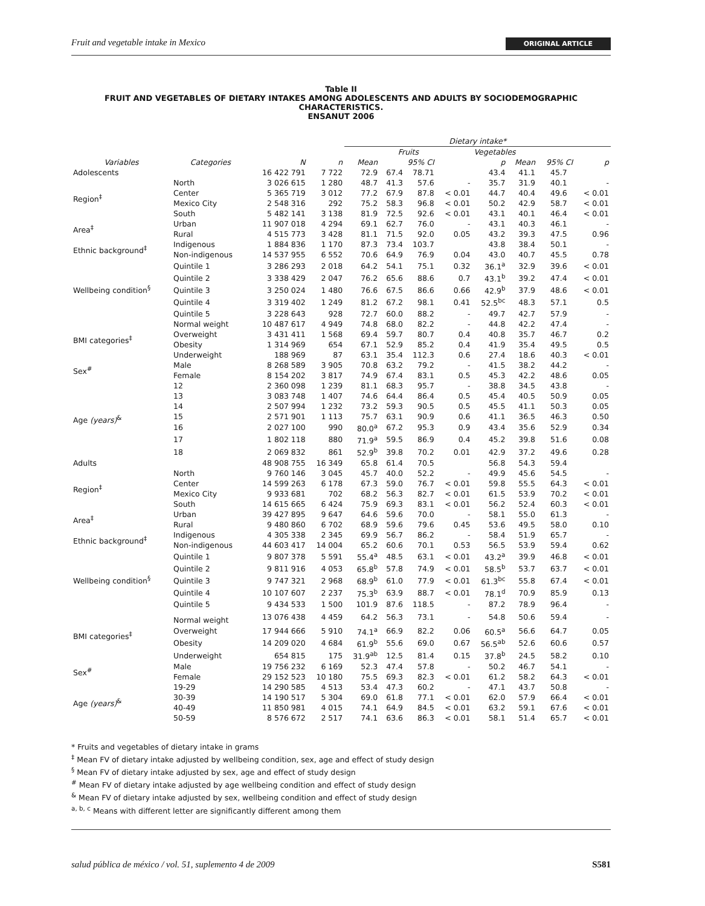Fruit and vegetable intake in Mexico ORIGINAL ARTICLE
Table II
FRUIT AND VEGETABLES OF DIETARY INTAKES AMONG ADOLESCENTS AND ADULTS BY SOCIODEMOGRAPHIC CHARACTERISTICS.
ENSANUT 2006
| | | | | Dietary intake* | | | | | | | | |
| --- | --- | --- | --- | --- | --- | --- | --- | --- | --- | --- | --- | --- |
| | | | | Fruits | | | | Vegetables | | | | |
| Variables | Categories | N | n | Mean | 95% CI | | | p | Mean | 95% CI | | p |
| Adolescents | | 16 422 791 | 7 722 | 72.9 | 67.4 | 78.71 | | 43.4 | 41.1 | 45.7 | | |
| Region<sup>‡</sup> | North | 3 026 615 | 1 280 | 48.7 | 41.3 | 57.6 | - | 35.7 | 31.9 | 40.1 | | - |
| | Center | 5 365 719 | 3 012 | 77.2 | 67.9 | 87.8 | < 0.01 | 44.7 | 40.4 | 49.6 | | < 0.01 |
| | Mexico City | 2 548 316 | 292 | 75.2 | 58.3 | 96.8 | < 0.01 | 50.2 | 42.9 | 58.7 | | < 0.01 |
| | South | 5 482 141 | 3 138 | 81.9 | 72.5 | 92.6 | < 0.01 | 43.1 | 40.1 | 46.4 | | < 0.01 |
| Area<sup>‡</sup> | Urban | 11 907 018 | 4 294 | 69.1 | 62.7 | 76.0 | - | 43.1 | 40.3 | 46.1 | | - |
| | Rural | 4 515 773 | 3 428 | 81.1 | 71.5 | 92.0 | 0.05 | 43.2 | 39.3 | 47.5 | | 0.96 |
| Ethnic background<sup>‡</sup> | Indigenous | 1 884 836 | 1 170 | 87.3 | 73.4 | 103.7 | | 43.8 | 38.4 | 50.1 | | - |
| | Non-indigenous | 14 537 955 | 6 552 | 70.6 | 64.9 | 76.9 | 0.04 | 43.0 | 40.7 | 45.5 | | 0.78 |
| Wellbeing condition<sup>§</sup> | Quintile 1 | 3 286 293 | 2 018 | 64.2 | 54.1 | 75.1 | 0.32 | 36.1<sup>a</sup> | 32.9 | 39.6 | | < 0.01 |
| | Quintile 2 | 3 338 429 | 2 047 | 76.2 | 65.6 | 88.6 | 0.7 | 43.1<sup>b</sup> | 39.2 | 47.4 | | < 0.01 |
| | Quintile 3 | 3 250 024 | 1 480 | 76.6 | 67.5 | 86.6 | 0.66 | 42.9<sup>b</sup> | 37.9 | 48.6 | | < 0.01 |
| | Quintile 4 | 3 319 402 | 1 249 | 81.2 | 67.2 | 98.1 | 0.41 | 52.5<sup>bc</sup> | 48.3 | 57.1 | | 0.5 |
| | Quintile 5 | 3 228 643 | 928 | 72.7 | 60.0 | 88.2 | - | 49.7 | 42.7 | 57.9 | | - |
| BMI categories<sup>‡</sup> | Normal weight | 10 487 617 | 4 949 | 74.8 | 68.0 | 82.2 | - | 44.8 | 42.2 | 47.4 | | - |
| | Overweight | 3 431 411 | 1 568 | 69.4 | 59.7 | 80.7 | 0.4 | 40.8 | 35.7 | 46.7 | | 0.2 |
| | Obesity | 1 314 969 | 654 | 67.1 | 52.9 | 85.2 | 0.4 | 41.9 | 35.4 | 49.5 | | 0.5 |
| | Underweight | 188 969 | 87 | 63.1 | 35.4 | 112.3 | 0.6 | 27.4 | 18.6 | 40.3 | | < 0.01 |
| Sex<sup>#</sup> | Male | 8 268 589 | 3 905 | 70.8 | 63.2 | 79.2 | - | 41.5 | 38.2 | 44.2 | | - |
| | Female | 8 154 202 | 3 817 | 74.9 | 67.4 | 83.1 | 0.5 | 45.3 | 42.2 | 48.6 | | 0.05 |
| Age (years)<sup>&</sup> | 12 | 2 360 098 | 1 239 | 81.1 | 68.3 | 95.7 | - | 38.8 | 34.5 | 43.8 | | - |
| | 13 | 3 083 748 | 1 407 | 74.6 | 64.4 | 86.4 | 0.5 | 45.4 | 40.5 | 50.9 | | 0.05 |
| | 14 | 2 507 994 | 1 232 | 73.2 | 59.3 | 90.5 | 0.5 | 45.5 | 41.1 | 50.3 | | 0.05 |
| | 15 | 2 571 901 | 1 113 | 75.7 | 63.1 | 90.9 | 0.6 | 41.1 | 36.5 | 46.3 | | 0.50 |
| | 16 | 2 027 100 | 990 | 80.0<sup>a</sup> | 67.2 | 95.3 | 0.9 | 43.4 | 35.6 | 52.9 | | 0.34 |
| | 17 | 1 802 118 | 880 | 71.9<sup>a</sup> | 59.5 | 86.9 | 0.4 | 45.2 | 39.8 | 51.6 | | 0.08 |
| | 18 | 2 069 832 | 861 | 52.9<sup>b</sup> | 39.8 | 70.2 | 0.01 | 42.9 | 37.2 | 49.6 | | 0.28 |
| Adults | | 48 908 755 | 16 349 | 65.8 | 61.4 | 70.5 | | 56.8 | 54.3 | 59.4 | | |
| Region<sup>‡</sup> | North | 9 760 146 | 3 045 | 45.7 | 40.0 | 52.2 | - | 49.9 | 45.6 | 54.5 | | - |
| | Center | 14 599 263 | 6 178 | 67.3 | 59.0 | 76.7 | < 0.01 | 59.8 | 55.5 | 64.3 | | < 0.01 |
| | Mexico City | 9 933 681 | 702 | 68.2 | 56.3 | 82.7 | < 0.01 | 61.5 | 53.9 | 70.2 | | < 0.01 |
| | South | 14 615 665 | 6 424 | 75.9 | 69.3 | 83.1 | < 0.01 | 56.2 | 52.4 | 60.3 | | < 0.01 |
| Area<sup>‡</sup> | Urban | 39 427 895 | 9 647 | 64.6 | 59.6 | 70.0 | - | 58.1 | 55.0 | 61.3 | | - |
| | Rural | 9 480 860 | 6 702 | 68.9 | 59.6 | 79.6 | 0.45 | 53.6 | 49.5 | 58.0 | | 0.10 |
| Ethnic background<sup>‡</sup> | Indigenous | 4 305 338 | 2 345 | 69.9 | 56.7 | 86.2 | - | 58.4 | 51.9 | 65.7 | | - |
| | Non-indigenous | 44 603 417 | 14 004 | 65.2 | 60.6 | 70.1 | 0.53 | 56.5 | 53.9 | 59.4 | | 0.62 |
| Wellbeing condition<sup>§</sup> | Quintile 1 | 9 807 378 | 5 591 | 55.4<sup>a</sup> | 48.5 | 63.1 | < 0.01 | 43.2<sup>a</sup> | 39.9 | 46.8 | | < 0.01 |
| | Quintile 2 | 9 811 916 | 4 053 | 65.8<sup>b</sup> | 57.8 | 74.9 | < 0.01 | 58.5<sup>b</sup> | 53.7 | 63.7 | | < 0.01 |
| | Quintile 3 | 9 747 321 | 2 968 | 68.9<sup>b</sup> | 61.0 | 77.9 | < 0.01 | 61.3<sup>bc</sup> | 55.8 | 67.4 | | < 0.01 |
| | Quintile 4 | 10 107 607 | 2 237 | 75.3<sup>b</sup> | 63.9 | 88.7 | < 0.01 | 78.1<sup>d</sup> | 70.9 | 85.9 | | 0.13 |
| | Quintile 5 | 9 434 533 | 1 500 | 101.9 | 87.6 | 118.5 | - | 87.2 | 78.9 | 96.4 | | - |
| BMI categories<sup>‡</sup> | Normal weight | 13 076 438 | 4 459 | 64.2 | 56.3 | 73.1 | - | 54.8 | 50.6 | 59.4 | | - |
| | Overweight | 17 944 666 | 5 910 | 74.1<sup>a</sup> | 66.9 | 82.2 | 0.06 | 60.5<sup>a</sup> | 56.6 | 64.7 | | 0.05 |
| | Obesity | 14 209 020 | 4 684 | 61.9<sup>b</sup> | 55.6 | 69.0 | 0.67 | 56.5<sup>ab</sup> | 52.6 | 60.6 | | 0.57 |
| | Underweight | 654 815 | 175 | 31.9<sup>ab</sup> | 12.5 | 81.4 | 0.15 | 37.8<sup>b</sup> | 24.5 | 58.2 | | 0.10 |
| Sex<sup>#</sup> | Male | 19 756 232 | 6 169 | 52.3 | 47.4 | 57.8 | - | 50.2 | 46.7 | 54.1 | | - |
| | Female | 29 152 523 | 10 180 | 75.5 | 69.3 | 82.3 | < 0.01 | 61.2 | 58.2 | 64.3 | | < 0.01 |
| Age (years)<sup>&</sup> | 19-29 | 14 290 585 | 4 513 | 53.4 | 47.3 | 60.2 | - | 47.1 | 43.7 | 50.8 | | - |
| | 30-39 | 14 190 517 | 5 304 | 69.0 | 61.8 | 77.1 | < 0.01 | 62.0 | 57.9 | 66.4 | | < 0.01 |
| | 40-49 | 11 850 981 | 4 015 | 74.1 | 64.9 | 84.5 | < 0.01 | 63.2 | 59.1 | 67.6 | | < 0.01 |
| | 50-59 | 8 576 672 | 2 517 | 74.1 | 63.6 | 86.3 | < 0.01 | 58.1 | 51.4 | 65.7 | | < 0.01 |
* Fruits and vegetables of dietary intake in grams
<sup>‡</sup> Mean FV of dietary intake adjusted by wellbeing condition, sex, age and effect of study design
<sup>§</sup> Mean FV of dietary intake adjusted by sex, age and effect of study design
<sup>#</sup> Mean FV of dietary intake adjusted by age wellbeing condition and effect of study design
<sup>&</sup> Mean FV of dietary intake adjusted by sex, wellbeing condition and effect of study design
<sup>a, b, c</sup> Means with different letter are significantly different among them
salud pública de méxico / vol. 51, suplemento 4 de 2009 S581